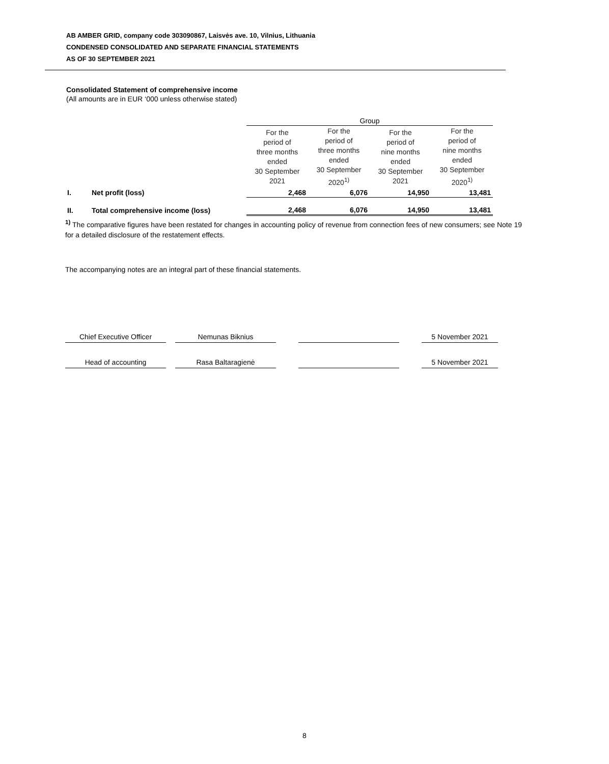AB AMBER GRID, company code 303090867, Laisvės ave. 10, Vilnius, Lithuania
CONDENSED CONSOLIDATED AND SEPARATE FINANCIAL STATEMENTS
AS OF 30 SEPTEMBER 2021
Consolidated Statement of comprehensive income
(All amounts are in EUR ‘000 unless otherwise stated)
| | | Group | | | |
| | | For the period of three months ended 30 September 2021 | For the period of three months ended 30 September 2020<sup>1)</sup> | For the period of nine months ended 30 September 2021 | For the period of nine months ended 30 September 2020<sup>1)</sup> |
| I. | Net profit (loss) | 2,468 | 6,076 | 14,950 | 13,481 |
| II. | Total comprehensive income (loss) | 2,468 | 6,076 | 14,950 | 13,481 |
<sup>1)</sup> The comparative figures have been restated for changes in accounting policy of revenue from connection fees of new consumers; see Note 19 for a detailed disclosure of the restatement effects.
The accompanying notes are an integral part of these financial statements.
| Chief Executive Officer | | Nemunas Biknius | | | | 5 November 2021 |
| Head of accounting | | Rasa Baltaragienė | | | | 5 November 2021 |
8